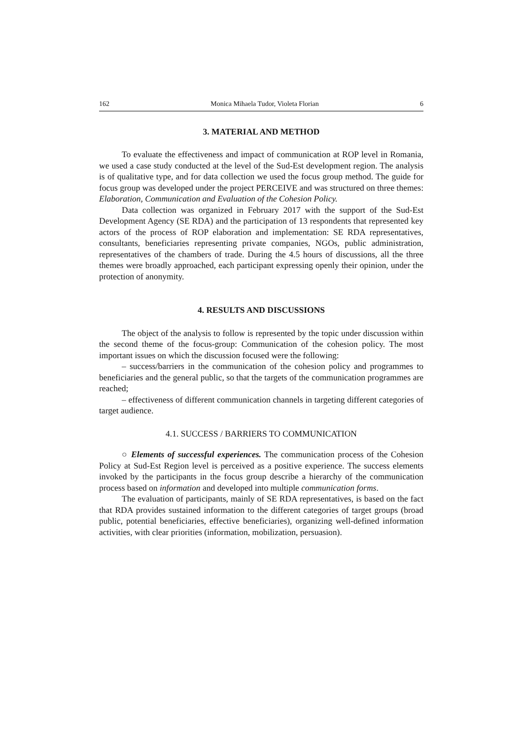162 Monica Mihaela Tudor, Violeta Florian 6
3. MATERIAL AND METHOD
To evaluate the effectiveness and impact of communication at ROP level in Romania, we used a case study conducted at the level of the Sud-Est development region. The analysis is of qualitative type, and for data collection we used the focus group method. The guide for focus group was developed under the project PERCEIVE and was structured on three themes: Elaboration, Communication and Evaluation of the Cohesion Policy.
Data collection was organized in February 2017 with the support of the Sud-Est Development Agency (SE RDA) and the participation of 13 respondents that represented key actors of the process of ROP elaboration and implementation: SE RDA representatives, consultants, beneficiaries representing private companies, NGOs, public administration, representatives of the chambers of trade. During the 4.5 hours of discussions, all the three themes were broadly approached, each participant expressing openly their opinion, under the protection of anonymity.
4. RESULTS AND DISCUSSIONS
The object of the analysis to follow is represented by the topic under discussion within the second theme of the focus-group: Communication of the cohesion policy. The most important issues on which the discussion focused were the following:
– success/barriers in the communication of the cohesion policy and programmes to beneficiaries and the general public, so that the targets of the communication programmes are reached;
– effectiveness of different communication channels in targeting different categories of target audience.
4.1. SUCCESS / BARRIERS TO COMMUNICATION
○ Elements of successful experiences. The communication process of the Cohesion Policy at Sud-Est Region level is perceived as a positive experience. The success elements invoked by the participants in the focus group describe a hierarchy of the communication process based on information and developed into multiple communication forms.
The evaluation of participants, mainly of SE RDA representatives, is based on the fact that RDA provides sustained information to the different categories of target groups (broad public, potential beneficiaries, effective beneficiaries), organizing well-defined information activities, with clear priorities (information, mobilization, persuasion).